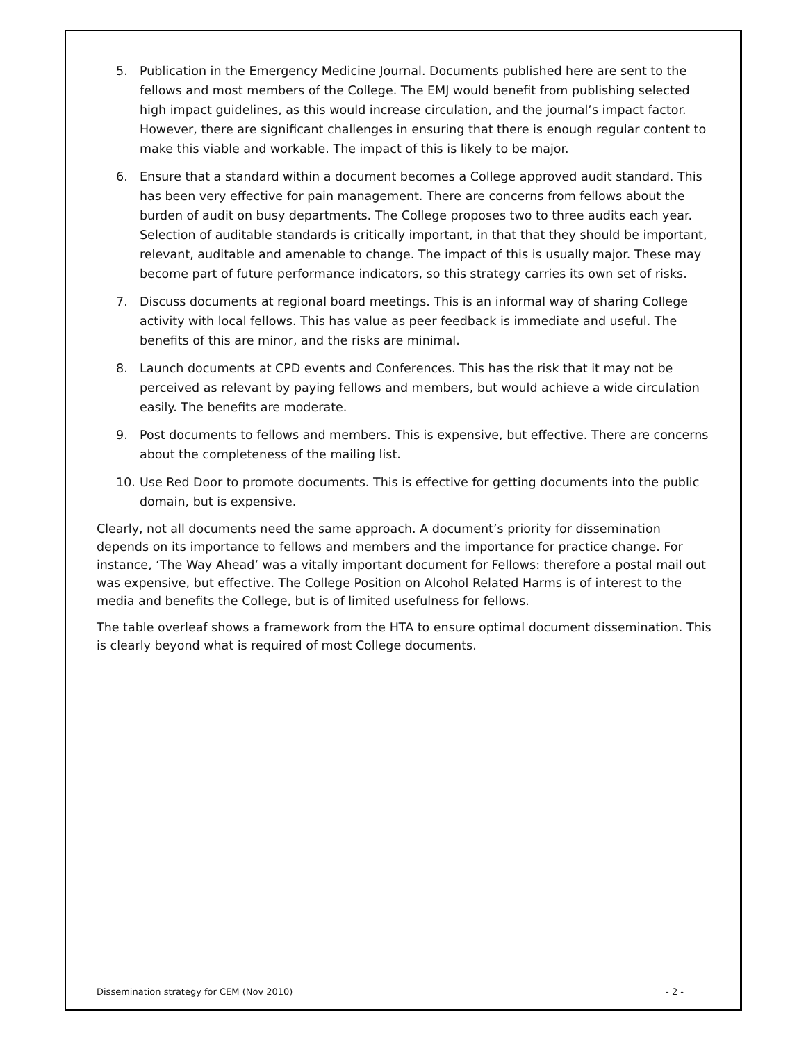5. Publication in the Emergency Medicine Journal. Documents published here are sent to the fellows and most members of the College. The EMJ would benefit from publishing selected high impact guidelines, as this would increase circulation, and the journal’s impact factor. However, there are significant challenges in ensuring that there is enough regular content to make this viable and workable. The impact of this is likely to be major.
6. Ensure that a standard within a document becomes a College approved audit standard. This has been very effective for pain management. There are concerns from fellows about the burden of audit on busy departments. The College proposes two to three audits each year. Selection of auditable standards is critically important, in that that they should be important, relevant, auditable and amenable to change. The impact of this is usually major. These may become part of future performance indicators, so this strategy carries its own set of risks.
7. Discuss documents at regional board meetings. This is an informal way of sharing College activity with local fellows. This has value as peer feedback is immediate and useful. The benefits of this are minor, and the risks are minimal.
8. Launch documents at CPD events and Conferences. This has the risk that it may not be perceived as relevant by paying fellows and members, but would achieve a wide circulation easily. The benefits are moderate.
9. Post documents to fellows and members. This is expensive, but effective. There are concerns about the completeness of the mailing list.
10. Use Red Door to promote documents. This is effective for getting documents into the public domain, but is expensive.
Clearly, not all documents need the same approach. A document’s priority for dissemination depends on its importance to fellows and members and the importance for practice change. For instance, ‘The Way Ahead’ was a vitally important document for Fellows: therefore a postal mail out was expensive, but effective. The College Position on Alcohol Related Harms is of interest to the media and benefits the College, but is of limited usefulness for fellows.
The table overleaf shows a framework from the HTA to ensure optimal document dissemination. This is clearly beyond what is required of most College documents.
Dissemination strategy for CEM (Nov 2010) - 2 -